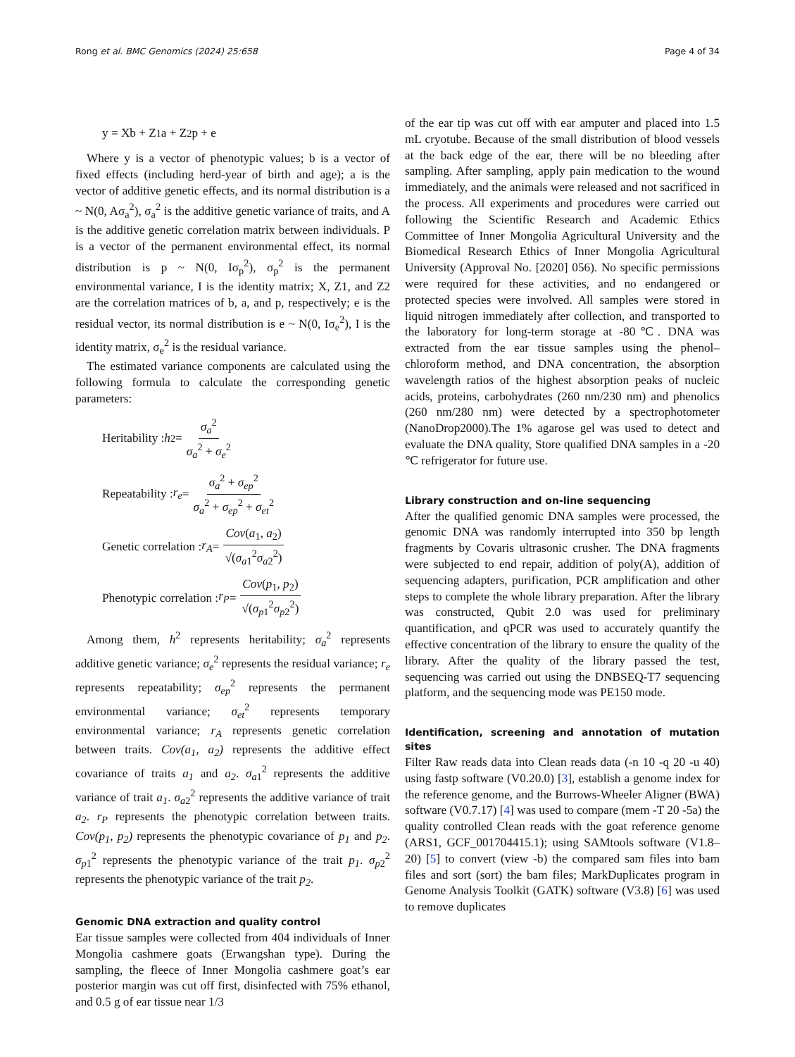Rong et al. BMC Genomics (2024) 25:658 Page 4 of 34
y = Xb + Z<sub>1</sub>a + Z<sub>2</sub>p + e
Where y is a vector of phenotypic values; b is a vector of fixed effects (including herd-year of birth and age); a is the vector of additive genetic effects, and its normal distribution is a ~ N(0, Aσ<sub>a</sub><sup>2</sup>), σ<sub>a</sub><sup>2</sup> is the additive genetic variance of traits, and A is the additive genetic correlation matrix between individuals. P is a vector of the permanent environmental effect, its normal distribution is p ~ N(0, Iσ<sub>p</sub><sup>2</sup>), σ<sub>p</sub><sup>2</sup> is the permanent environmental variance, I is the identity matrix; X, Z1, and Z2 are the correlation matrices of b, a, and p, respectively; e is the residual vector, its normal distribution is e ~ N(0, Iσ<sub>e</sub><sup>2</sup>), I is the identity matrix, σ<sub>e</sub><sup>2</sup> is the residual variance.
The estimated variance components are calculated using the following formula to calculate the corresponding genetic parameters:
Heritability : h<sup>2</sup> = σ<sub>a</sub><sup>2</sup> σ<sub>a</sub><sup>2</sup> + σ<sub>e</sub><sup>2</sup>
Repeatability : r<sub>e</sub> = σ<sub>a</sub><sup>2</sup> + σ<sub>ep</sub><sup>2</sup> σ<sub>a</sub><sup>2</sup> + σ<sub>ep</sub><sup>2</sup> + σ<sub>et</sub><sup>2</sup>
Genetic correlation : r<sub>A</sub> = Cov(a<sub>1</sub>, a<sub>2</sub>) √(σ<sub>a1</sub><sup>2</sup>σ<sub>a2</sub><sup>2</sup>)
Phenotypic correlation : r<sub>P</sub> = Cov(p<sub>1</sub>, p<sub>2</sub>) √(σ<sub>p1</sub><sup>2</sup>σ<sub>p2</sub><sup>2</sup>)
Among them, h<sup>2</sup> represents heritability; σ<sub>a</sub><sup>2</sup> represents additive genetic variance; σ<sub>e</sub><sup>2</sup> represents the residual variance; r<sub>e</sub> represents repeatability; σ<sub>ep</sub><sup>2</sup> represents the permanent environmental variance; σ<sub>et</sub><sup>2</sup> represents temporary environmental variance; r<sub>A</sub> represents genetic correlation between traits. Cov(a<sub>1</sub>, a<sub>2</sub>) represents the additive effect covariance of traits a<sub>1</sub> and a<sub>2</sub>. σ<sub>a1</sub><sup>2</sup> represents the additive variance of trait a<sub>1</sub>. σ<sub>a2</sub><sup>2</sup> represents the additive variance of trait a<sub>2</sub>. r<sub>P</sub> represents the phenotypic correlation between traits. Cov(p<sub>1</sub>, p<sub>2</sub>) represents the phenotypic covariance of p<sub>1</sub> and p<sub>2</sub>. σ<sub>p1</sub><sup>2</sup> represents the phenotypic variance of the trait p<sub>1</sub>. σ<sub>p2</sub><sup>2</sup> represents the phenotypic variance of the trait p<sub>2</sub>.
Genomic DNA extraction and quality control
Ear tissue samples were collected from 404 individuals of Inner Mongolia cashmere goats (Erwangshan type). During the sampling, the fleece of Inner Mongolia cashmere goat’s ear posterior margin was cut off first, disinfected with 75% ethanol, and 0.5 g of ear tissue near 1/3
of the ear tip was cut off with ear amputer and placed into 1.5 mL cryotube. Because of the small distribution of blood vessels at the back edge of the ear, there will be no bleeding after sampling. After sampling, apply pain medication to the wound immediately, and the animals were released and not sacrificed in the process. All experiments and procedures were carried out following the Scientific Research and Academic Ethics Committee of Inner Mongolia Agricultural University and the Biomedical Research Ethics of Inner Mongolia Agricultural University (Approval No. [2020] 056). No specific permissions were required for these activities, and no endangered or protected species were involved. All samples were stored in liquid nitrogen immediately after collection, and transported to the laboratory for long-term storage at -80℃. DNA was extracted from the ear tissue samples using the phenol–chloroform method, and DNA concentration, the absorption wavelength ratios of the highest absorption peaks of nucleic acids, proteins, carbohydrates (260 nm/230 nm) and phenolics (260 nm/280 nm) were detected by a spectrophotometer (NanoDrop2000).The 1% agarose gel was used to detect and evaluate the DNA quality, Store qualified DNA samples in a -20 ℃ refrigerator for future use.
Library construction and on-line sequencing
After the qualified genomic DNA samples were processed, the genomic DNA was randomly interrupted into 350 bp length fragments by Covaris ultrasonic crusher. The DNA fragments were subjected to end repair, addition of poly(A), addition of sequencing adapters, purification, PCR amplification and other steps to complete the whole library preparation. After the library was constructed, Qubit 2.0 was used for preliminary quantification, and qPCR was used to accurately quantify the effective concentration of the library to ensure the quality of the library. After the quality of the library passed the test, sequencing was carried out using the DNBSEQ-T7 sequencing platform, and the sequencing mode was PE150 mode.
Identification, screening and annotation of mutation sites
Filter Raw reads data into Clean reads data (-n 10 -q 20 -u 40) using fastp software (V0.20.0) [3], establish a genome index for the reference genome, and the Burrows-Wheeler Aligner (BWA) software (V0.7.17) [4] was used to compare (mem -T 20 -5a) the quality controlled Clean reads with the goat reference genome (ARS1, GCF_001704415.1); using SAMtools software (V1.8–20) [5] to convert (view -b) the compared sam files into bam files and sort (sort) the bam files; MarkDuplicates program in Genome Analysis Toolkit (GATK) software (V3.8) [6] was used to remove duplicates